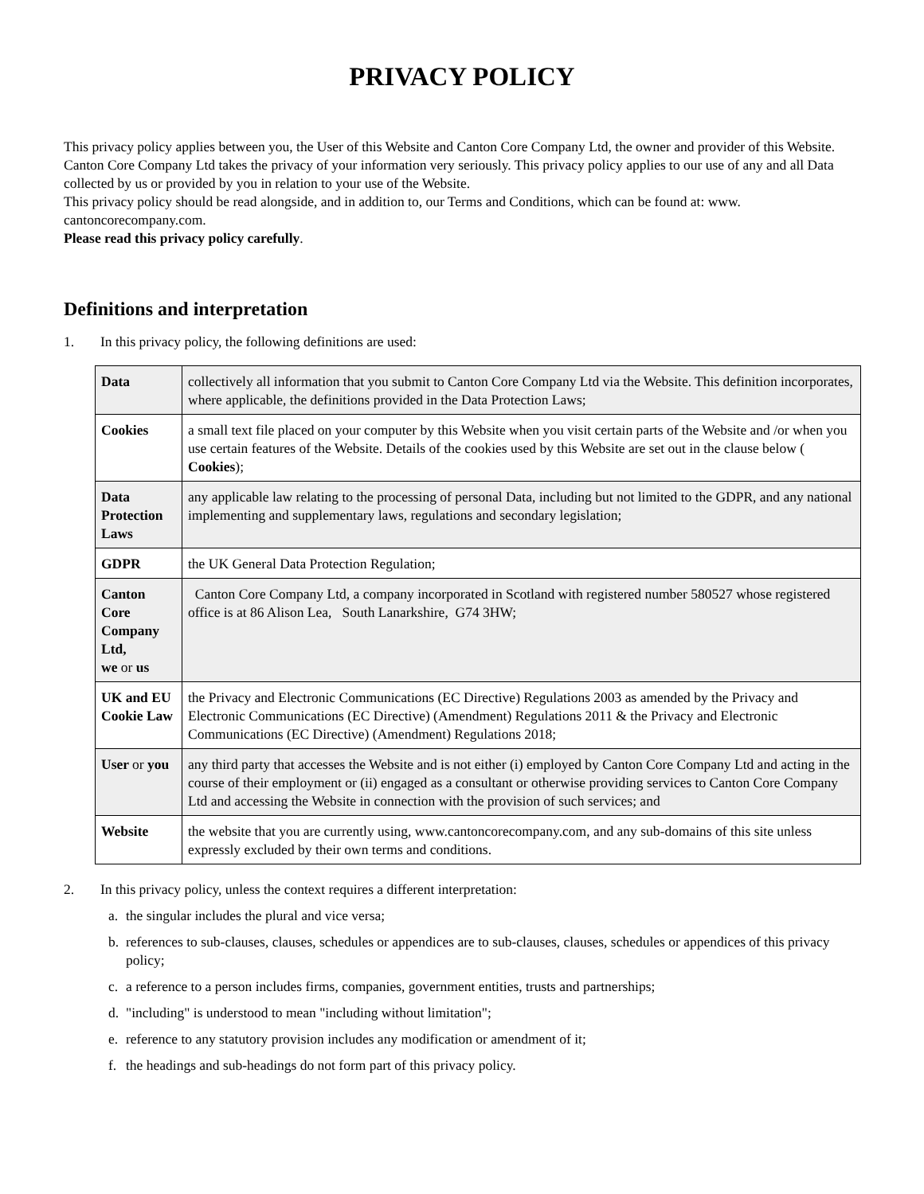PRIVACY POLICY
This privacy policy applies between you, the User of this Website and Canton Core Company Ltd, the owner and provider of this Website. Canton Core Company Ltd takes the privacy of your information very seriously. This privacy policy applies to our use of any and all Data collected by us or provided by you in relation to your use of the Website.
This privacy policy should be read alongside, and in addition to, our Terms and Conditions, which can be found at: www. cantoncorecompany.com.
Please read this privacy policy carefully.
Definitions and interpretation
1. In this privacy policy, the following definitions are used:
| Data | collectively all information that you submit to Canton Core Company Ltd via the Website. This definition incorporates, where applicable, the definitions provided in the Data Protection Laws; |
| Cookies | a small text file placed on your computer by this Website when you visit certain parts of the Website and /or when you use certain features of the Website. Details of the cookies used by this Website are set out in the clause below ( Cookies ); |
| Data Protection Laws | any applicable law relating to the processing of personal Data, including but not limited to the GDPR, and any national implementing and supplementary laws, regulations and secondary legislation; |
| GDPR | the UK General Data Protection Regulation; |
| Canton Core Company Ltd, we or us | Canton Core Company Ltd, a company incorporated in Scotland with registered number 580527 whose registered office is at 86 Alison Lea, South Lanarkshire, G74 3HW; |
| UK and EU Cookie Law | the Privacy and Electronic Communications (EC Directive) Regulations 2003 as amended by the Privacy and Electronic Communications (EC Directive) (Amendment) Regulations 2011 & the Privacy and Electronic Communications (EC Directive) (Amendment) Regulations 2018; |
| User or you | any third party that accesses the Website and is not either (i) employed by Canton Core Company Ltd and acting in the course of their employment or (ii) engaged as a consultant or otherwise providing services to Canton Core Company Ltd and accessing the Website in connection with the provision of such services; and |
| Website | the website that you are currently using, www.cantoncorecompany.com, and any sub-domains of this site unless expressly excluded by their own terms and conditions. |
2. In this privacy policy, unless the context requires a different interpretation:
a. the singular includes the plural and vice versa;
b. references to sub-clauses, clauses, schedules or appendices are to sub-clauses, clauses, schedules or appendices of this privacy policy;
c. a reference to a person includes firms, companies, government entities, trusts and partnerships;
d. "including" is understood to mean "including without limitation";
e. reference to any statutory provision includes any modification or amendment of it;
f. the headings and sub-headings do not form part of this privacy policy.